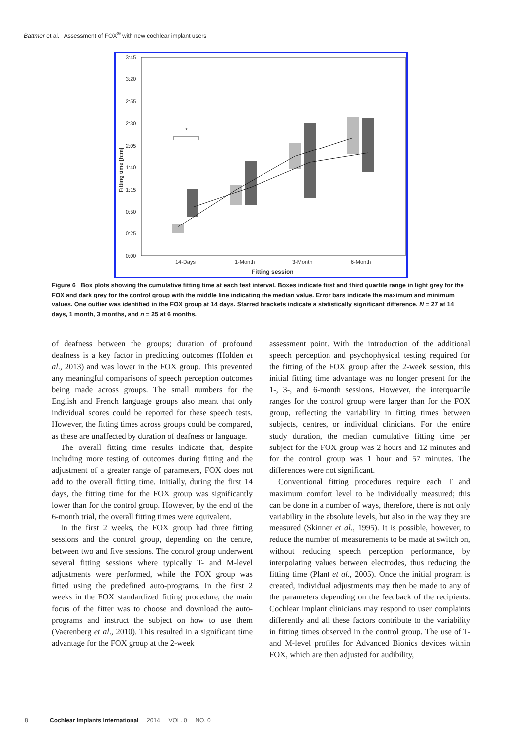Battmer et al. Assessment of FOX<sup>®</sup> with new cochlear implant users
3:45
3:20
2:55
2:30
2:05
1:40
1:15
0:50
0:25
0:00
14-Days
1-Month
3-Month
6-Month
Fitting session
Fitting time [h:m]
*
Figure 6 Box plots showing the cumulative fitting time at each test interval. Boxes indicate first and third quartile range in light grey for the FOX and dark grey for the control group with the middle line indicating the median value. Error bars indicate the maximum and minimum values. One outlier was identified in the FOX group at 14 days. Starred brackets indicate a statistically significant difference. N = 27 at 14 days, 1 month, 3 months, and n = 25 at 6 months.
of deafness between the groups; duration of profound deafness is a key factor in predicting outcomes (Holden et al., 2013) and was lower in the FOX group. This prevented any meaningful comparisons of speech perception outcomes being made across groups. The small numbers for the English and French language groups also meant that only individual scores could be reported for these speech tests. However, the fitting times across groups could be compared, as these are unaffected by duration of deafness or language.
The overall fitting time results indicate that, despite including more testing of outcomes during fitting and the adjustment of a greater range of parameters, FOX does not add to the overall fitting time. Initially, during the first 14 days, the fitting time for the FOX group was significantly lower than for the control group. However, by the end of the 6-month trial, the overall fitting times were equivalent.
In the first 2 weeks, the FOX group had three fitting sessions and the control group, depending on the centre, between two and five sessions. The control group underwent several fitting sessions where typically T- and M-level adjustments were performed, while the FOX group was fitted using the predefined auto-programs. In the first 2 weeks in the FOX standardized fitting procedure, the main focus of the fitter was to choose and download the auto-programs and instruct the subject on how to use them (Vaerenberg et al., 2010). This resulted in a significant time advantage for the FOX group at the 2-week
assessment point. With the introduction of the additional speech perception and psychophysical testing required for the fitting of the FOX group after the 2-week session, this initial fitting time advantage was no longer present for the 1-, 3-, and 6-month sessions. However, the interquartile ranges for the control group were larger than for the FOX group, reflecting the variability in fitting times between subjects, centres, or individual clinicians. For the entire study duration, the median cumulative fitting time per subject for the FOX group was 2 hours and 12 minutes and for the control group was 1 hour and 57 minutes. The differences were not significant.
Conventional fitting procedures require each T and maximum comfort level to be individually measured; this can be done in a number of ways, therefore, there is not only variability in the absolute levels, but also in the way they are measured (Skinner et al., 1995). It is possible, however, to reduce the number of measurements to be made at switch on, without reducing speech perception performance, by interpolating values between electrodes, thus reducing the fitting time (Plant et al., 2005). Once the initial program is created, individual adjustments may then be made to any of the parameters depending on the feedback of the recipients. Cochlear implant clinicians may respond to user complaints differently and all these factors contribute to the variability in fitting times observed in the control group. The use of T- and M-level profiles for Advanced Bionics devices within FOX, which are then adjusted for audibility,
8 Cochlear Implants International 2014 VOL. 0 NO. 0